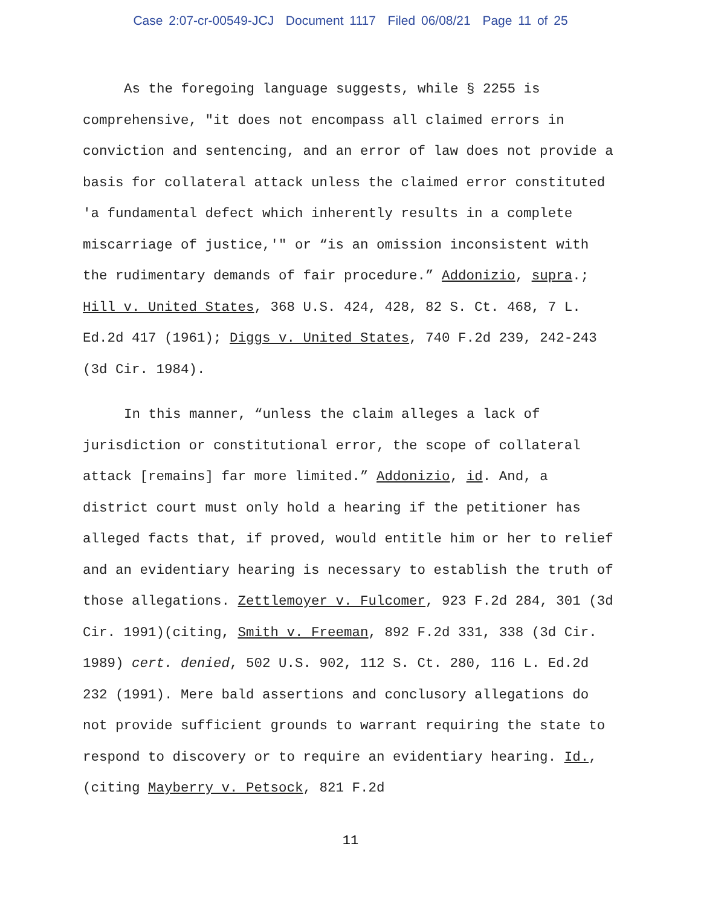Case 2:07-cr-00549-JCJ Document 1117 Filed 06/08/21 Page 11 of 25
As the foregoing language suggests, while § 2255 is comprehensive, "it does not encompass all claimed errors in conviction and sentencing, and an error of law does not provide a basis for collateral attack unless the claimed error constituted 'a fundamental defect which inherently results in a complete miscarriage of justice,'" or “is an omission inconsistent with the rudimentary demands of fair procedure.” Addonizio, supra.; Hill v. United States, 368 U.S. 424, 428, 82 S. Ct. 468, 7 L. Ed.2d 417 (1961); Diggs v. United States, 740 F.2d 239, 242-243 (3d Cir. 1984).
In this manner, “unless the claim alleges a lack of jurisdiction or constitutional error, the scope of collateral attack [remains] far more limited.” Addonizio, id. And, a district court must only hold a hearing if the petitioner has alleged facts that, if proved, would entitle him or her to relief and an evidentiary hearing is necessary to establish the truth of those allegations. Zettlemoyer v. Fulcomer, 923 F.2d 284, 301 (3d Cir. 1991)(citing, Smith v. Freeman, 892 F.2d 331, 338 (3d Cir. 1989) cert. denied, 502 U.S. 902, 112 S. Ct. 280, 116 L. Ed.2d 232 (1991). Mere bald assertions and conclusory allegations do not provide sufficient grounds to warrant requiring the state to respond to discovery or to require an evidentiary hearing. Id., (citing Mayberry v. Petsock, 821 F.2d
11